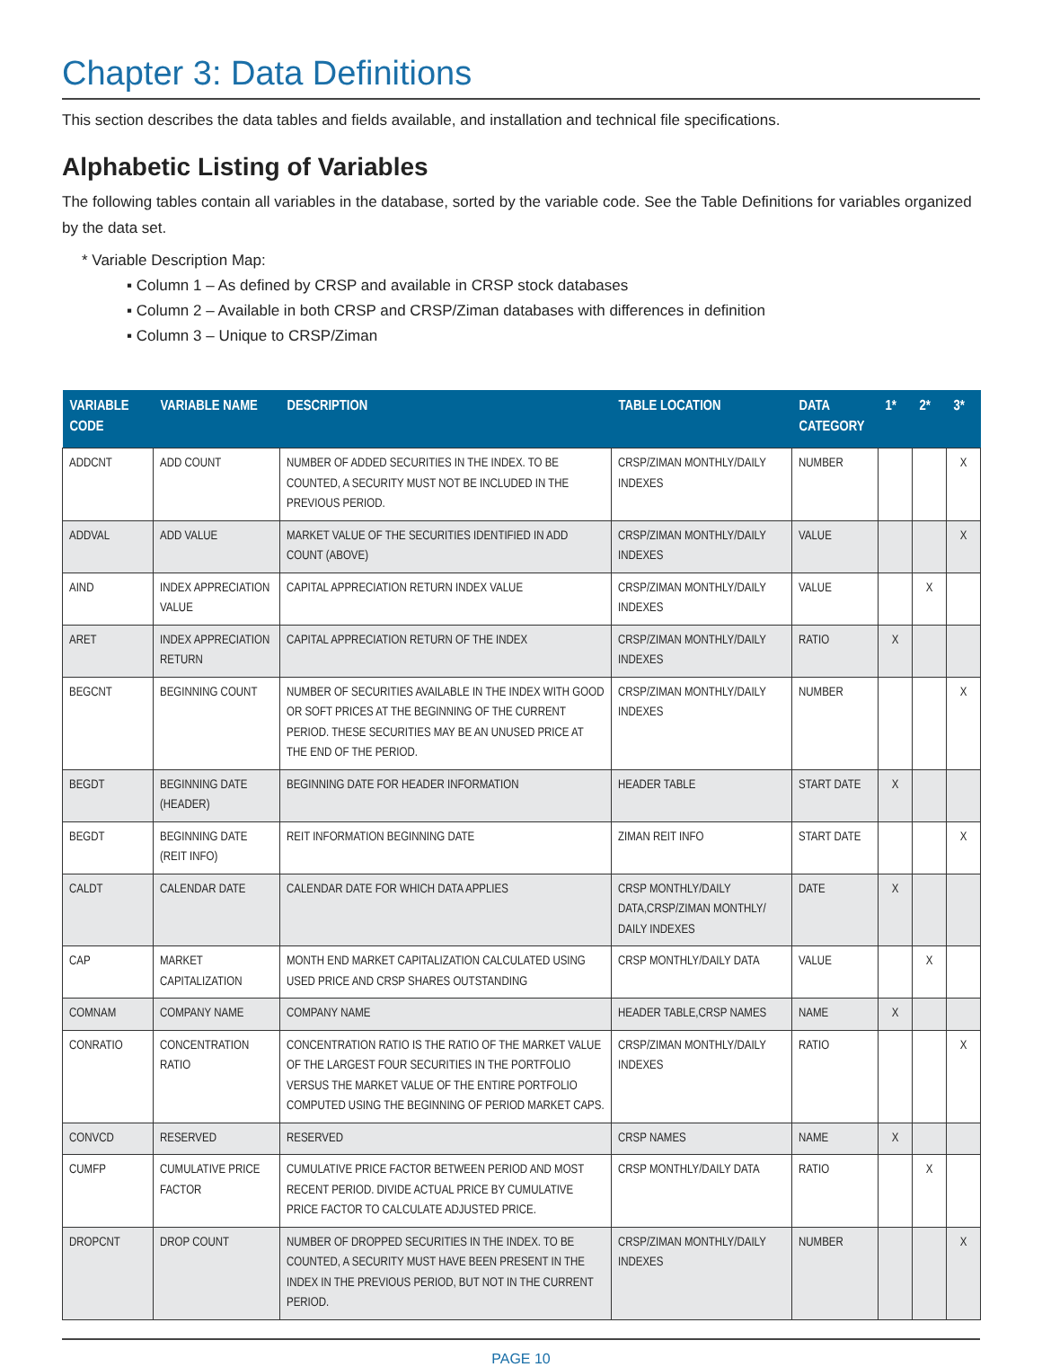Chapter 3: Data Definitions
This section describes the data tables and fields available, and installation and technical file specifications.
Alphabetic Listing of Variables
The following tables contain all variables in the database, sorted by the variable code. See the Table Definitions for variables organized by the data set.
* Variable Description Map:
▪ Column 1 – As defined by CRSP and available in CRSP stock databases
▪ Column 2 – Available in both CRSP and CRSP/Ziman databases with differences in definition
▪ Column 3 – Unique to CRSP/Ziman
| VARIABLE CODE | VARIABLE NAME | DESCRIPTION | TABLE LOCATION | DATA CATEGORY | 1* | 2* | 3* |
| --- | --- | --- | --- | --- | --- | --- | --- |
| ADDCNT | ADD COUNT | NUMBER OF ADDED SECURITIES IN THE INDEX. TO BE COUNTED, A SECURITY MUST NOT BE INCLUDED IN THE PREVIOUS PERIOD. | CRSP/ZIMAN MONTHLY/DAILY INDEXES | NUMBER | | | X |
| ADDVAL | ADD VALUE | MARKET VALUE OF THE SECURITIES IDENTIFIED IN ADD COUNT (ABOVE) | CRSP/ZIMAN MONTHLY/DAILY INDEXES | VALUE | | | X |
| AIND | INDEX APPRECIATION VALUE | CAPITAL APPRECIATION RETURN INDEX VALUE | CRSP/ZIMAN MONTHLY/DAILY INDEXES | VALUE | | X | |
| ARET | INDEX APPRECIATION RETURN | CAPITAL APPRECIATION RETURN OF THE INDEX | CRSP/ZIMAN MONTHLY/DAILY INDEXES | RATIO | X | | |
| BEGCNT | BEGINNING COUNT | NUMBER OF SECURITIES AVAILABLE IN THE INDEX WITH GOOD OR SOFT PRICES AT THE BEGINNING OF THE CURRENT PERIOD. THESE SECURITIES MAY BE AN UNUSED PRICE AT THE END OF THE PERIOD. | CRSP/ZIMAN MONTHLY/DAILY INDEXES | NUMBER | | | X |
| BEGDT | BEGINNING DATE (HEADER) | BEGINNING DATE FOR HEADER INFORMATION | HEADER TABLE | START DATE | X | | |
| BEGDT | BEGINNING DATE (REIT INFO) | REIT INFORMATION BEGINNING DATE | ZIMAN REIT INFO | START DATE | | | X |
| CALDT | CALENDAR DATE | CALENDAR DATE FOR WHICH DATA APPLIES | CRSP MONTHLY/DAILY DATA,CRSP/ZIMAN MONTHLY/ DAILY INDEXES | DATE | X | | |
| CAP | MARKET CAPITALIZATION | MONTH END MARKET CAPITALIZATION CALCULATED USING USED PRICE AND CRSP SHARES OUTSTANDING | CRSP MONTHLY/DAILY DATA | VALUE | | X | |
| COMNAM | COMPANY NAME | COMPANY NAME | HEADER TABLE,CRSP NAMES | NAME | X | | |
| CONRATIO | CONCENTRATION RATIO | CONCENTRATION RATIO IS THE RATIO OF THE MARKET VALUE OF THE LARGEST FOUR SECURITIES IN THE PORTFOLIO VERSUS THE MARKET VALUE OF THE ENTIRE PORTFOLIO COMPUTED USING THE BEGINNING OF PERIOD MARKET CAPS. | CRSP/ZIMAN MONTHLY/DAILY INDEXES | RATIO | | | X |
| CONVCD | RESERVED | RESERVED | CRSP NAMES | NAME | X | | |
| CUMFP | CUMULATIVE PRICE FACTOR | CUMULATIVE PRICE FACTOR BETWEEN PERIOD AND MOST RECENT PERIOD. DIVIDE ACTUAL PRICE BY CUMULATIVE PRICE FACTOR TO CALCULATE ADJUSTED PRICE. | CRSP MONTHLY/DAILY DATA | RATIO | | X | |
| DROPCNT | DROP COUNT | NUMBER OF DROPPED SECURITIES IN THE INDEX. TO BE COUNTED, A SECURITY MUST HAVE BEEN PRESENT IN THE INDEX IN THE PREVIOUS PERIOD, BUT NOT IN THE CURRENT PERIOD. | CRSP/ZIMAN MONTHLY/DAILY INDEXES | NUMBER | | | X |
PAGE 10